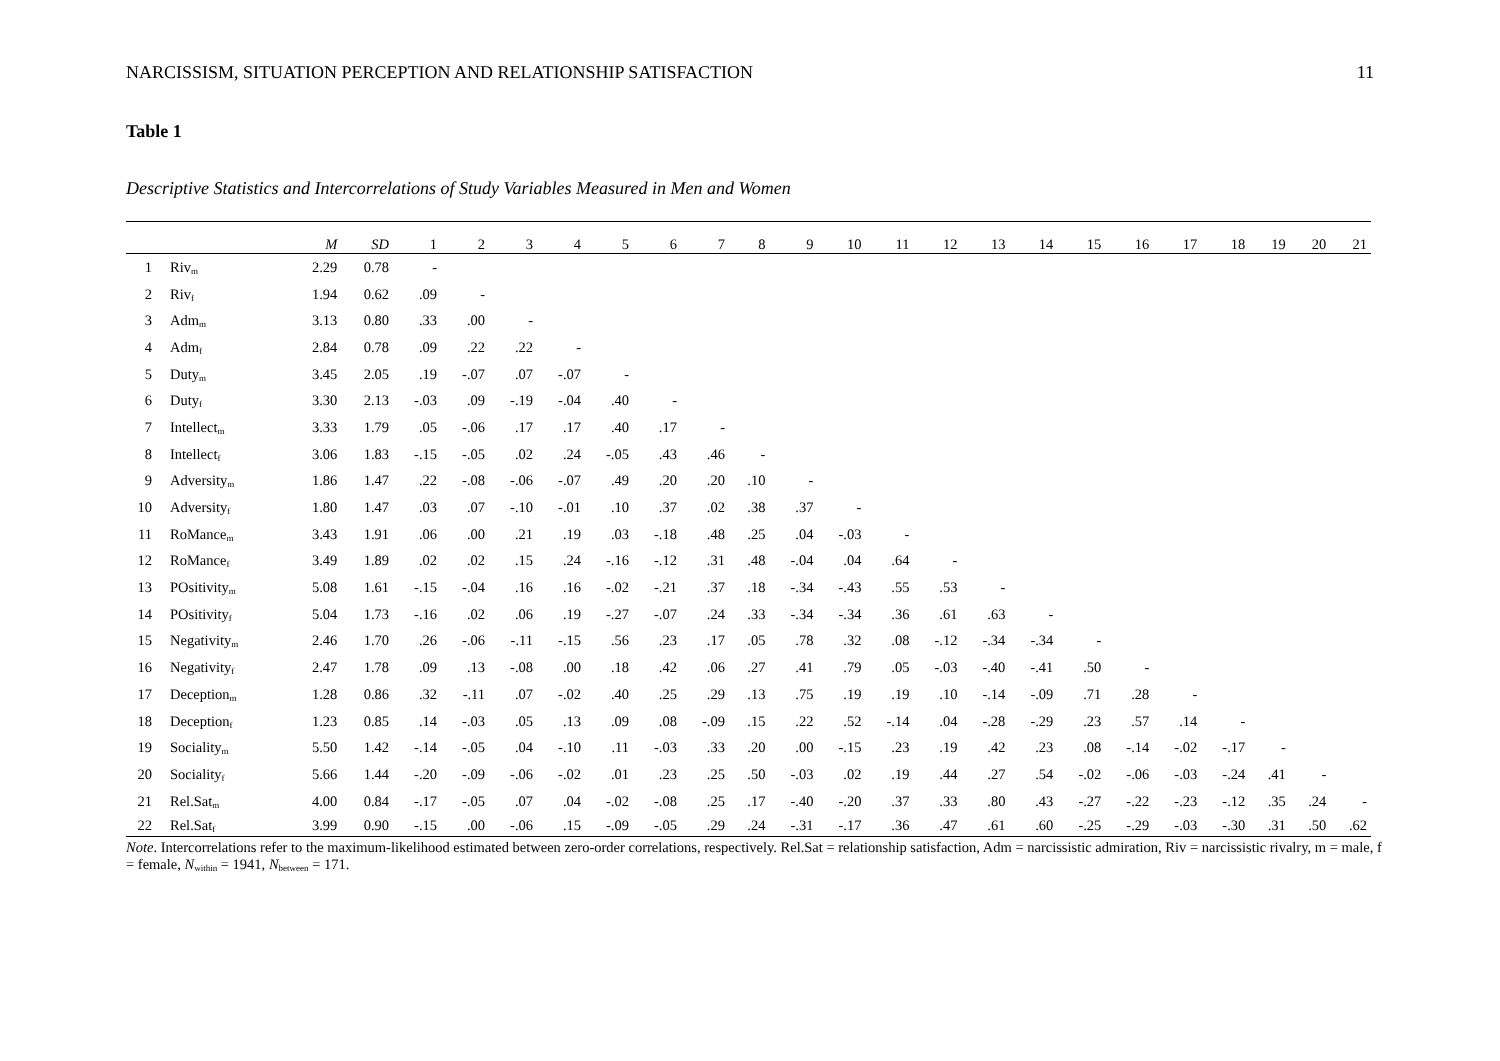NARCISSISM, SITUATION PERCEPTION AND RELATIONSHIP SATISFACTION 11
Table 1
Descriptive Statistics and Intercorrelations of Study Variables Measured in Men and Women
| | | M | SD | 1 | 2 | 3 | 4 | 5 | 6 | 7 | 8 | 9 | 10 | 11 | 12 | 13 | 14 | 15 | 16 | 17 | 18 | 19 | 20 | 21 |
| --- | --- | --- | --- | --- | --- | --- | --- | --- | --- | --- | --- | --- | --- | --- | --- | --- | --- | --- | --- | --- | --- | --- | --- | --- |
| 1 | Riv<sub>m</sub> | 2.29 | 0.78 | - | | | | | | | | | | | | | | | | | | | | |
| 2 | Riv<sub>f</sub> | 1.94 | 0.62 | .09 | - | | | | | | | | | | | | | | | | | | | |
| 3 | Adm<sub>m</sub> | 3.13 | 0.80 | .33 | .00 | - | | | | | | | | | | | | | | | | | | |
| 4 | Adm<sub>f</sub> | 2.84 | 0.78 | .09 | .22 | .22 | - | | | | | | | | | | | | | | | | | |
| 5 | Duty<sub>m</sub> | 3.45 | 2.05 | .19 | -.07 | .07 | -.07 | - | | | | | | | | | | | | | | | | |
| 6 | Duty<sub>f</sub> | 3.30 | 2.13 | -.03 | .09 | -.19 | -.04 | .40 | - | | | | | | | | | | | | | | | |
| 7 | Intellect<sub>m</sub> | 3.33 | 1.79 | .05 | -.06 | .17 | .17 | .40 | .17 | - | | | | | | | | | | | | | | |
| 8 | Intellect<sub>f</sub> | 3.06 | 1.83 | -.15 | -.05 | .02 | .24 | -.05 | .43 | .46 | - | | | | | | | | | | | | | |
| 9 | Adversity<sub>m</sub> | 1.86 | 1.47 | .22 | -.08 | -.06 | -.07 | .49 | .20 | .20 | .10 | - | | | | | | | | | | | | |
| 10 | Adversity<sub>f</sub> | 1.80 | 1.47 | .03 | .07 | -.10 | -.01 | .10 | .37 | .02 | .38 | .37 | - | | | | | | | | | | | |
| 11 | RoMance<sub>m</sub> | 3.43 | 1.91 | .06 | .00 | .21 | .19 | .03 | -.18 | .48 | .25 | .04 | -.03 | - | | | | | | | | | | |
| 12 | RoMance<sub>f</sub> | 3.49 | 1.89 | .02 | .02 | .15 | .24 | -.16 | -.12 | .31 | .48 | -.04 | .04 | .64 | - | | | | | | | | | |
| 13 | POsitivity<sub>m</sub> | 5.08 | 1.61 | -.15 | -.04 | .16 | .16 | -.02 | -.21 | .37 | .18 | -.34 | -.43 | .55 | .53 | - | | | | | | | | |
| 14 | POsitivity<sub>f</sub> | 5.04 | 1.73 | -.16 | .02 | .06 | .19 | -.27 | -.07 | .24 | .33 | -.34 | -.34 | .36 | .61 | .63 | - | | | | | | | |
| 15 | Negativity<sub>m</sub> | 2.46 | 1.70 | .26 | -.06 | -.11 | -.15 | .56 | .23 | .17 | .05 | .78 | .32 | .08 | -.12 | -.34 | -.34 | - | | | | | | |
| 16 | Negativity<sub>f</sub> | 2.47 | 1.78 | .09 | .13 | -.08 | .00 | .18 | .42 | .06 | .27 | .41 | .79 | .05 | -.03 | -.40 | -.41 | .50 | - | | | | | |
| 17 | Deception<sub>m</sub> | 1.28 | 0.86 | .32 | -.11 | .07 | -.02 | .40 | .25 | .29 | .13 | .75 | .19 | .19 | .10 | -.14 | -.09 | .71 | .28 | - | | | | |
| 18 | Deception<sub>f</sub> | 1.23 | 0.85 | .14 | -.03 | .05 | .13 | .09 | .08 | -.09 | .15 | .22 | .52 | -.14 | .04 | -.28 | -.29 | .23 | .57 | .14 | - | | | |
| 19 | Sociality<sub>m</sub> | 5.50 | 1.42 | -.14 | -.05 | .04 | -.10 | .11 | -.03 | .33 | .20 | .00 | -.15 | .23 | .19 | .42 | .23 | .08 | -.14 | -.02 | -.17 | - | | |
| 20 | Sociality<sub>f</sub> | 5.66 | 1.44 | -.20 | -.09 | -.06 | -.02 | .01 | .23 | .25 | .50 | -.03 | .02 | .19 | .44 | .27 | .54 | -.02 | -.06 | -.03 | -.24 | .41 | - | |
| 21 | Rel.Sat<sub>m</sub> | 4.00 | 0.84 | -.17 | -.05 | .07 | .04 | -.02 | -.08 | .25 | .17 | -.40 | -.20 | .37 | .33 | .80 | .43 | -.27 | -.22 | -.23 | -.12 | .35 | .24 | - |
| 22 | Rel.Sat<sub>f</sub> | 3.99 | 0.90 | -.15 | .00 | -.06 | .15 | -.09 | -.05 | .29 | .24 | -.31 | -.17 | .36 | .47 | .61 | .60 | -.25 | -.29 | -.03 | -.30 | .31 | .50 | .62 |
Note. Intercorrelations refer to the maximum-likelihood estimated between zero-order correlations, respectively. Rel.Sat = relationship satisfaction, Adm = narcissistic admiration, Riv = narcissistic rivalry, m = male, f = female, N<sub>within</sub> = 1941, N<sub>between</sub> = 171.